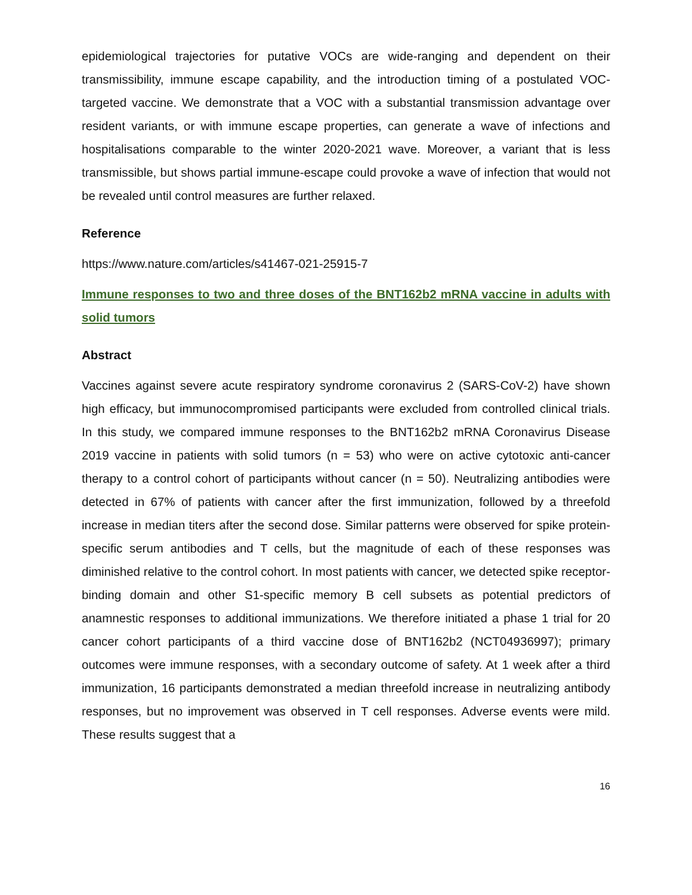epidemiological trajectories for putative VOCs are wide-ranging and dependent on their transmissibility, immune escape capability, and the introduction timing of a postulated VOC-targeted vaccine. We demonstrate that a VOC with a substantial transmission advantage over resident variants, or with immune escape properties, can generate a wave of infections and hospitalisations comparable to the winter 2020-2021 wave. Moreover, a variant that is less transmissible, but shows partial immune-escape could provoke a wave of infection that would not be revealed until control measures are further relaxed.
Reference
https://www.nature.com/articles/s41467-021-25915-7
Immune responses to two and three doses of the BNT162b2 mRNA vaccine in adults with solid tumors
Abstract
Vaccines against severe acute respiratory syndrome coronavirus 2 (SARS-CoV-2) have shown high efficacy, but immunocompromised participants were excluded from controlled clinical trials. In this study, we compared immune responses to the BNT162b2 mRNA Coronavirus Disease 2019 vaccine in patients with solid tumors (n = 53) who were on active cytotoxic anti-cancer therapy to a control cohort of participants without cancer (n = 50). Neutralizing antibodies were detected in 67% of patients with cancer after the first immunization, followed by a threefold increase in median titers after the second dose. Similar patterns were observed for spike protein-specific serum antibodies and T cells, but the magnitude of each of these responses was diminished relative to the control cohort. In most patients with cancer, we detected spike receptor-binding domain and other S1-specific memory B cell subsets as potential predictors of anamnestic responses to additional immunizations. We therefore initiated a phase 1 trial for 20 cancer cohort participants of a third vaccine dose of BNT162b2 (NCT04936997); primary outcomes were immune responses, with a secondary outcome of safety. At 1 week after a third immunization, 16 participants demonstrated a median threefold increase in neutralizing antibody responses, but no improvement was observed in T cell responses. Adverse events were mild. These results suggest that a
16